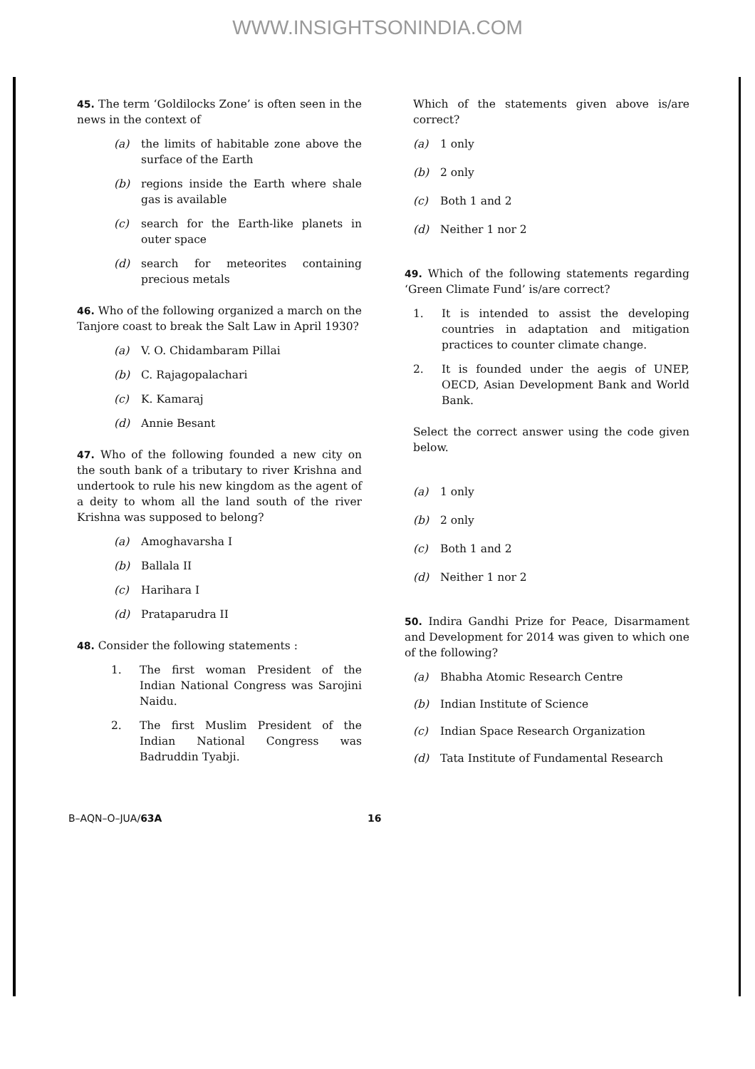WWW.INSIGHTSONINDIA.COM
45. The term ‘Goldilocks Zone’ is often seen in the news in the context of
(a) the limits of habitable zone above the surface of the Earth
(b) regions inside the Earth where shale gas is available
(c) search for the Earth-like planets in outer space
(d) search for meteorites containing precious metals
46. Who of the following organized a march on the Tanjore coast to break the Salt Law in April 1930?
(a) V. O. Chidambaram Pillai
(b) C. Rajagopalachari
(c) K. Kamaraj
(d) Annie Besant
47. Who of the following founded a new city on the south bank of a tributary to river Krishna and undertook to rule his new kingdom as the agent of a deity to whom all the land south of the river Krishna was supposed to belong?
(a) Amoghavarsha I
(b) Ballala II
(c) Harihara I
(d) Prataparudra II
48. Consider the following statements :
1. The first woman President of the Indian National Congress was Sarojini Naidu.
2. The first Muslim President of the Indian National Congress was Badruddin Tyabji.
Which of the statements given above is/are correct?
(a) 1 only
(b) 2 only
(c) Both 1 and 2
(d) Neither 1 nor 2
49. Which of the following statements regarding ‘Green Climate Fund’ is/are correct?
1. It is intended to assist the developing countries in adaptation and mitigation practices to counter climate change.
2. It is founded under the aegis of UNEP, OECD, Asian Development Bank and World Bank.
Select the correct answer using the code given below.
(a) 1 only
(b) 2 only
(c) Both 1 and 2
(d) Neither 1 nor 2
50. Indira Gandhi Prize for Peace, Disarmament and Development for 2014 was given to which one of the following?
(a) Bhabha Atomic Research Centre
(b) Indian Institute of Science
(c) Indian Space Research Organization
(d) Tata Institute of Fundamental Research
B–AQN–O–JUA/63A 16